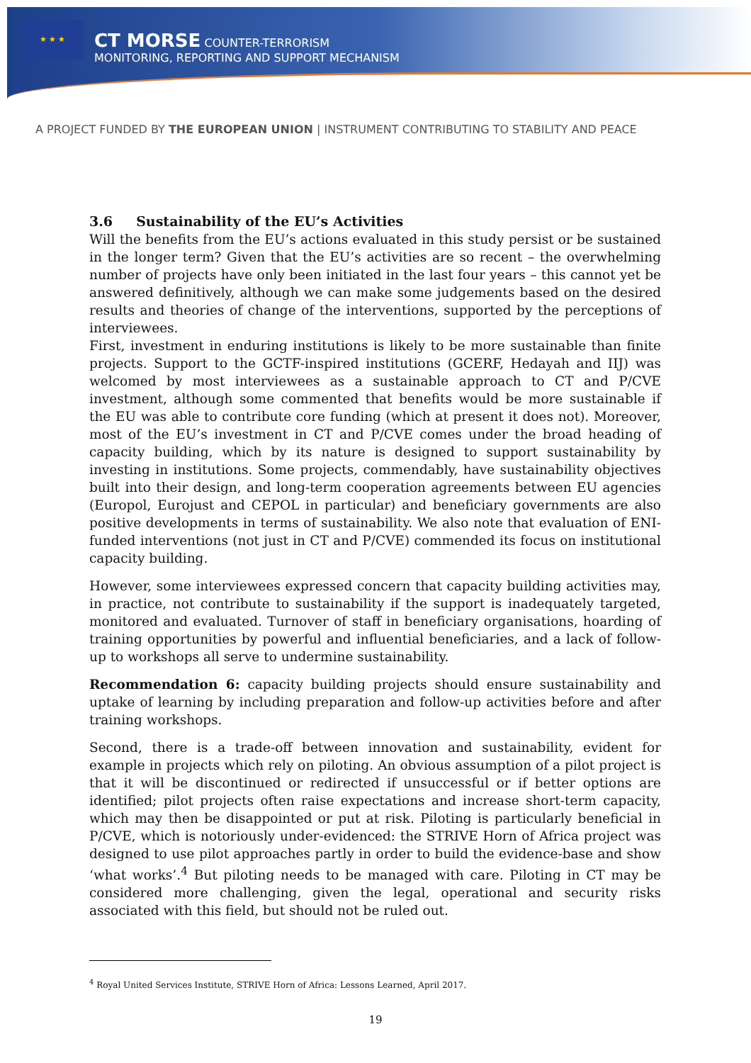★ ★ ★
CT MORSE COUNTER-TERRORISM
MONITORING, REPORTING AND SUPPORT MECHANISM
A PROJECT FUNDED BY THE EUROPEAN UNION | INSTRUMENT CONTRIBUTING TO STABILITY AND PEACE
3.6 Sustainability of the EU’s Activities
Will the benefits from the EU’s actions evaluated in this study persist or be sustained in the longer term? Given that the EU’s activities are so recent – the overwhelming number of projects have only been initiated in the last four years – this cannot yet be answered definitively, although we can make some judgements based on the desired results and theories of change of the interventions, supported by the perceptions of interviewees.
First, investment in enduring institutions is likely to be more sustainable than finite projects. Support to the GCTF-inspired institutions (GCERF, Hedayah and IIJ) was welcomed by most interviewees as a sustainable approach to CT and P/CVE investment, although some commented that benefits would be more sustainable if the EU was able to contribute core funding (which at present it does not). Moreover, most of the EU’s investment in CT and P/CVE comes under the broad heading of capacity building, which by its nature is designed to support sustainability by investing in institutions. Some projects, commendably, have sustainability objectives built into their design, and long-term cooperation agreements between EU agencies (Europol, Eurojust and CEPOL in particular) and beneficiary governments are also positive developments in terms of sustainability. We also note that evaluation of ENI-funded interventions (not just in CT and P/CVE) commended its focus on institutional capacity building.
However, some interviewees expressed concern that capacity building activities may, in practice, not contribute to sustainability if the support is inadequately targeted, monitored and evaluated. Turnover of staff in beneficiary organisations, hoarding of training opportunities by powerful and influential beneficiaries, and a lack of follow-up to workshops all serve to undermine sustainability.
Recommendation 6: capacity building projects should ensure sustainability and uptake of learning by including preparation and follow-up activities before and after training workshops.
Second, there is a trade-off between innovation and sustainability, evident for example in projects which rely on piloting. An obvious assumption of a pilot project is that it will be discontinued or redirected if unsuccessful or if better options are identified; pilot projects often raise expectations and increase short-term capacity, which may then be disappointed or put at risk. Piloting is particularly beneficial in P/CVE, which is notoriously under-evidenced: the STRIVE Horn of Africa project was designed to use pilot approaches partly in order to build the evidence-base and show ‘what works’.<sup>4</sup> But piloting needs to be managed with care. Piloting in CT may be considered more challenging, given the legal, operational and security risks associated with this field, but should not be ruled out.
<sup>4</sup> Royal United Services Institute, STRIVE Horn of Africa: Lessons Learned, April 2017.
19